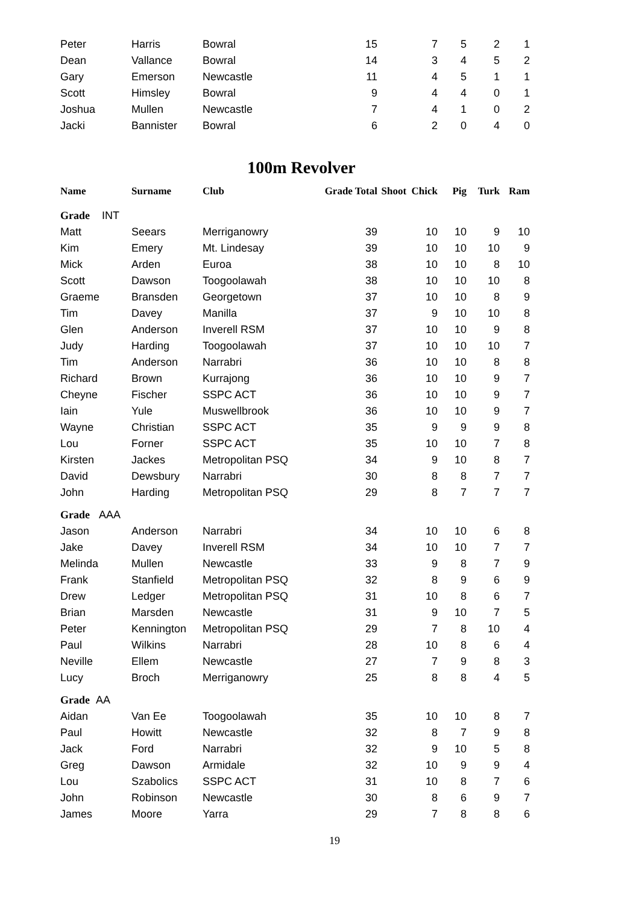| Peter | Harris | Bowral | 15 | 7 | 5 | 2 | 1 |
| Dean | Vallance | Bowral | 14 | 3 | 4 | 5 | 2 |
| Gary | Emerson | Newcastle | 11 | 4 | 5 | 1 | 1 |
| Scott | Himsley | Bowral | 9 | 4 | 4 | 0 | 1 |
| Joshua | Mullen | Newcastle | 7 | 4 | 1 | 0 | 2 |
| Jacki | Bannister | Bowral | 6 | 2 | 0 | 4 | 0 |
100m Revolver
| Name | Surname | Club | Grade Total | Shoot Chick | Pig | Turk | Ram |
| --- | --- | --- | --- | --- | --- | --- | --- |
| Grade INT | | | | | | | |
| Matt | Seears | Merriganowry | 39 | 10 | 10 | 9 | 10 |
| Kim | Emery | Mt. Lindesay | 39 | 10 | 10 | 10 | 9 |
| Mick | Arden | Euroa | 38 | 10 | 10 | 8 | 10 |
| Scott | Dawson | Toogoolawah | 38 | 10 | 10 | 10 | 8 |
| Graeme | Bransden | Georgetown | 37 | 10 | 10 | 8 | 9 |
| Tim | Davey | Manilla | 37 | 9 | 10 | 10 | 8 |
| Glen | Anderson | Inverell RSM | 37 | 10 | 10 | 9 | 8 |
| Judy | Harding | Toogoolawah | 37 | 10 | 10 | 10 | 7 |
| Tim | Anderson | Narrabri | 36 | 10 | 10 | 8 | 8 |
| Richard | Brown | Kurrajong | 36 | 10 | 10 | 9 | 7 |
| Cheyne | Fischer | SSPC ACT | 36 | 10 | 10 | 9 | 7 |
| Iain | Yule | Muswellbrook | 36 | 10 | 10 | 9 | 7 |
| Wayne | Christian | SSPC ACT | 35 | 9 | 9 | 9 | 8 |
| Lou | Forner | SSPC ACT | 35 | 10 | 10 | 7 | 8 |
| Kirsten | Jackes | Metropolitan PSQ | 34 | 9 | 10 | 8 | 7 |
| David | Dewsbury | Narrabri | 30 | 8 | 8 | 7 | 7 |
| John | Harding | Metropolitan PSQ | 29 | 8 | 7 | 7 | 7 |
| Grade AAA | | | | | | | |
| Jason | Anderson | Narrabri | 34 | 10 | 10 | 6 | 8 |
| Jake | Davey | Inverell RSM | 34 | 10 | 10 | 7 | 7 |
| Melinda | Mullen | Newcastle | 33 | 9 | 8 | 7 | 9 |
| Frank | Stanfield | Metropolitan PSQ | 32 | 8 | 9 | 6 | 9 |
| Drew | Ledger | Metropolitan PSQ | 31 | 10 | 8 | 6 | 7 |
| Brian | Marsden | Newcastle | 31 | 9 | 10 | 7 | 5 |
| Peter | Kennington | Metropolitan PSQ | 29 | 7 | 8 | 10 | 4 |
| Paul | Wilkins | Narrabri | 28 | 10 | 8 | 6 | 4 |
| Neville | Ellem | Newcastle | 27 | 7 | 9 | 8 | 3 |
| Lucy | Broch | Merriganowry | 25 | 8 | 8 | 4 | 5 |
| Grade AA | | | | | | | |
| Aidan | Van Ee | Toogoolawah | 35 | 10 | 10 | 8 | 7 |
| Paul | Howitt | Newcastle | 32 | 8 | 7 | 9 | 8 |
| Jack | Ford | Narrabri | 32 | 9 | 10 | 5 | 8 |
| Greg | Dawson | Armidale | 32 | 10 | 9 | 9 | 4 |
| Lou | Szabolics | SSPC ACT | 31 | 10 | 8 | 7 | 6 |
| John | Robinson | Newcastle | 30 | 8 | 6 | 9 | 7 |
| James | Moore | Yarra | 29 | 7 | 8 | 8 | 6 |
19